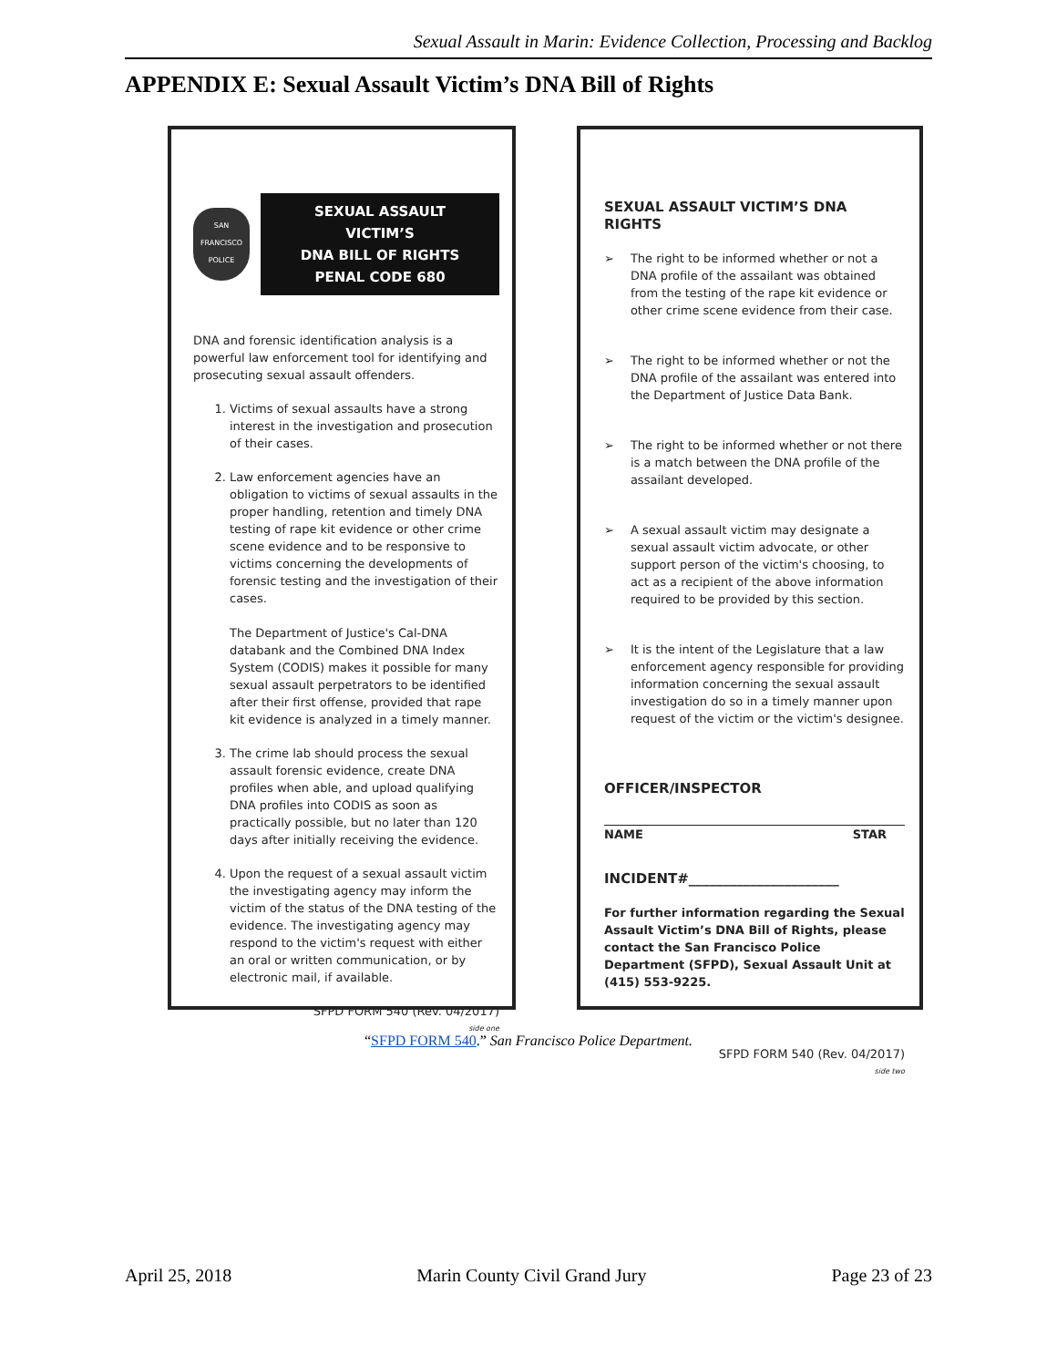Sexual Assault in Marin: Evidence Collection, Processing and Backlog
APPENDIX E: Sexual Assault Victim’s DNA Bill of Rights
SAN FRANCISCO POLICE
SEXUAL ASSAULT VICTIM’S
DNA BILL OF RIGHTS
PENAL CODE 680
DNA and forensic identification analysis is a powerful law enforcement tool for identifying and prosecuting sexual assault offenders.
1. Victims of sexual assaults have a strong interest in the investigation and prosecution of their cases.
2. Law enforcement agencies have an obligation to victims of sexual assaults in the proper handling, retention and timely DNA testing of rape kit evidence or other crime scene evidence and to be responsive to victims concerning the developments of forensic testing and the investigation of their cases.
The Department of Justice's Cal-DNA databank and the Combined DNA Index System (CODIS) makes it possible for many sexual assault perpetrators to be identified after their first offense, provided that rape kit evidence is analyzed in a timely manner.
3. The crime lab should process the sexual assault forensic evidence, create DNA profiles when able, and upload qualifying DNA profiles into CODIS as soon as practically possible, but no later than 120 days after initially receiving the evidence.
4. Upon the request of a sexual assault victim the investigating agency may inform the victim of the status of the DNA testing of the evidence. The investigating agency may respond to the victim's request with either an oral or written communication, or by electronic mail, if available.
SFPD FORM 540 (Rev. 04/2017)
side one
SEXUAL ASSAULT VICTIM’S DNA RIGHTS
➢ The right to be informed whether or not a DNA profile of the assailant was obtained from the testing of the rape kit evidence or other crime scene evidence from their case.
➢ The right to be informed whether or not the DNA profile of the assailant was entered into the Department of Justice Data Bank.
➢ The right to be informed whether or not there is a match between the DNA profile of the assailant developed.
➢ A sexual assault victim may designate a sexual assault victim advocate, or other support person of the victim's choosing, to act as a recipient of the above information required to be provided by this section.
➢ It is the intent of the Legislature that a law enforcement agency responsible for providing information concerning the sexual assault investigation do so in a timely manner upon request of the victim or the victim's designee.
OFFICER/INSPECTOR
NAME STAR
INCIDENT#______________________
For further information regarding the Sexual Assault Victim’s DNA Bill of Rights, please contact the San Francisco Police Department (SFPD), Sexual Assault Unit at (415) 553-9225.
SFPD FORM 540 (Rev. 04/2017)
side two
“SFPD FORM 540.” San Francisco Police Department.
April 25, 2018 Marin County Civil Grand Jury Page 23 of 23